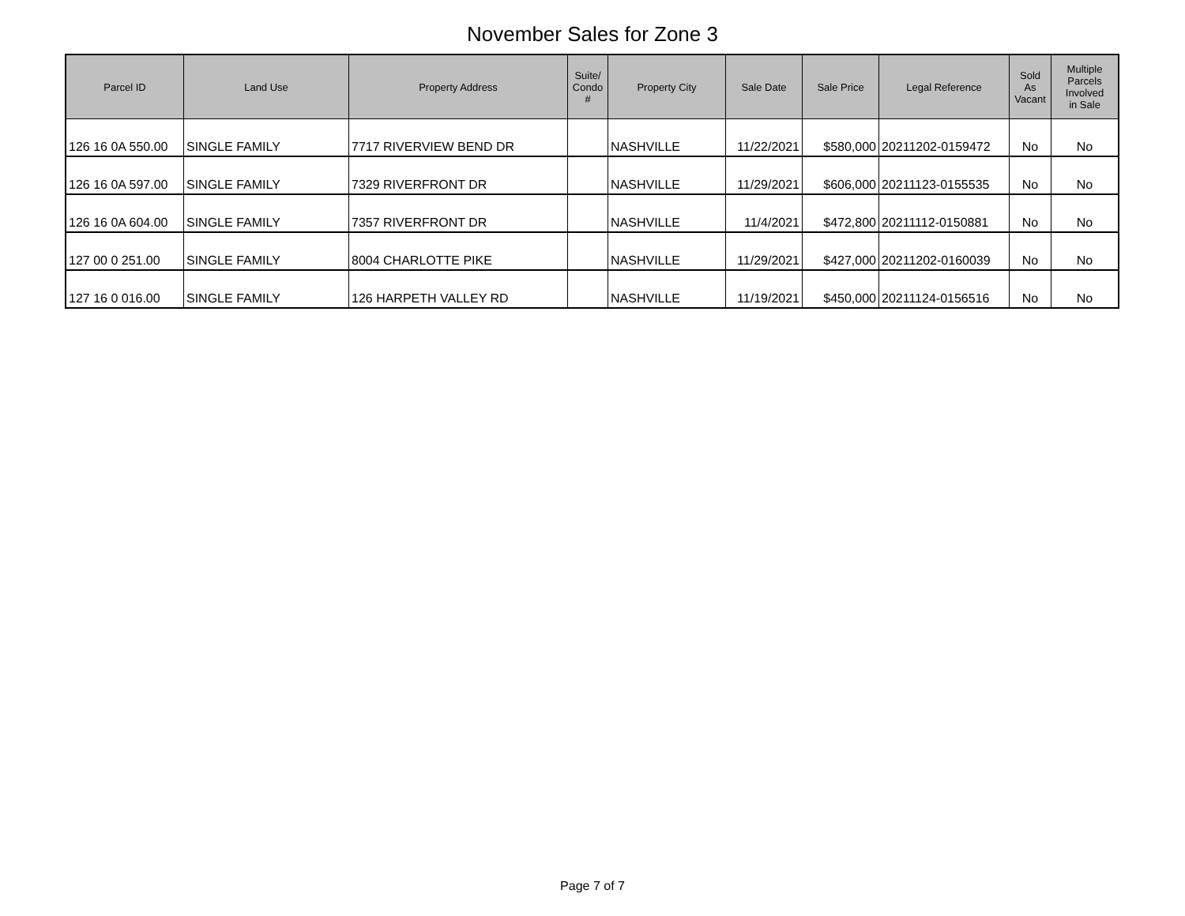November Sales for Zone 3
| Parcel ID | Land Use | Property Address | Suite/ Condo # | Property City | Sale Date | Sale Price | Legal Reference | Sold As Vacant | Multiple Parcels Involved in Sale |
| --- | --- | --- | --- | --- | --- | --- | --- | --- | --- |
| 126 16 0A 550.00 | SINGLE FAMILY | 7717 RIVERVIEW BEND DR | | NASHVILLE | 11/22/2021 | $580,000 | 20211202-0159472 | No | No |
| 126 16 0A 597.00 | SINGLE FAMILY | 7329 RIVERFRONT DR | | NASHVILLE | 11/29/2021 | $606,000 | 20211123-0155535 | No | No |
| 126 16 0A 604.00 | SINGLE FAMILY | 7357 RIVERFRONT DR | | NASHVILLE | 11/4/2021 | $472,800 | 20211112-0150881 | No | No |
| 127 00 0 251.00 | SINGLE FAMILY | 8004 CHARLOTTE PIKE | | NASHVILLE | 11/29/2021 | $427,000 | 20211202-0160039 | No | No |
| 127 16 0 016.00 | SINGLE FAMILY | 126 HARPETH VALLEY RD | | NASHVILLE | 11/19/2021 | $450,000 | 20211124-0156516 | No | No |
Page 7 of 7